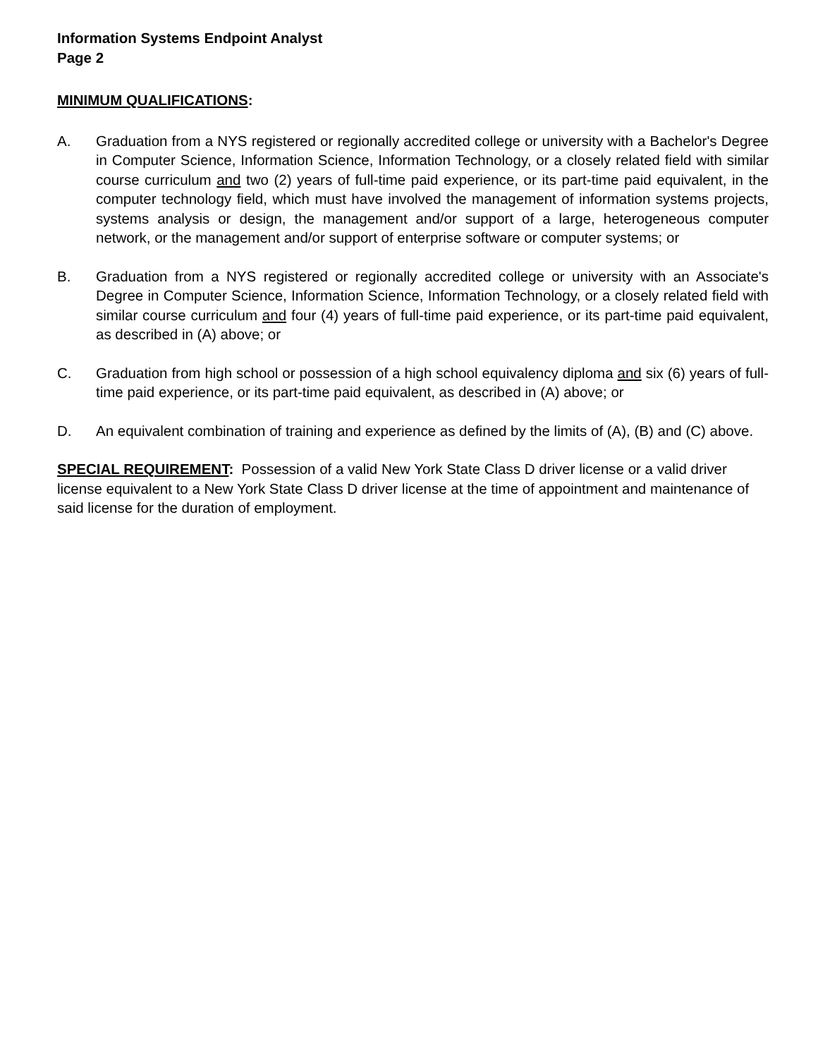Information Systems Endpoint Analyst
Page 2
MINIMUM QUALIFICATIONS:
A. Graduation from a NYS registered or regionally accredited college or university with a Bachelor's Degree in Computer Science, Information Science, Information Technology, or a closely related field with similar course curriculum and two (2) years of full-time paid experience, or its part-time paid equivalent, in the computer technology field, which must have involved the management of information systems projects, systems analysis or design, the management and/or support of a large, heterogeneous computer network, or the management and/or support of enterprise software or computer systems; or
B. Graduation from a NYS registered or regionally accredited college or university with an Associate's Degree in Computer Science, Information Science, Information Technology, or a closely related field with similar course curriculum and four (4) years of full-time paid experience, or its part-time paid equivalent, as described in (A) above; or
C. Graduation from high school or possession of a high school equivalency diploma and six (6) years of full-time paid experience, or its part-time paid equivalent, as described in (A) above; or
D. An equivalent combination of training and experience as defined by the limits of (A), (B) and (C) above.
SPECIAL REQUIREMENT: Possession of a valid New York State Class D driver license or a valid driver license equivalent to a New York State Class D driver license at the time of appointment and maintenance of said license for the duration of employment.